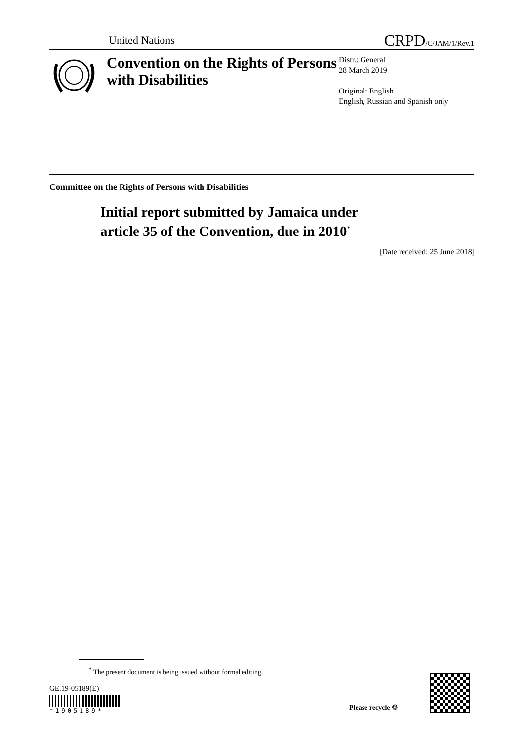United Nations CRPD/C/JAM/1/Rev.1
Convention on the Rights of Persons with Disabilities
Distr.: General
28 March 2019
Original: English
English, Russian and Spanish only
Committee on the Rights of Persons with Disabilities
Initial report submitted by Jamaica under
article 35 of the Convention, due in 2010<sup>*</sup>
[Date received: 25 June 2018]
<sup>*</sup> The present document is being issued without formal editing.
GE.19-05189(E)
*1905189* Please recycle ♲